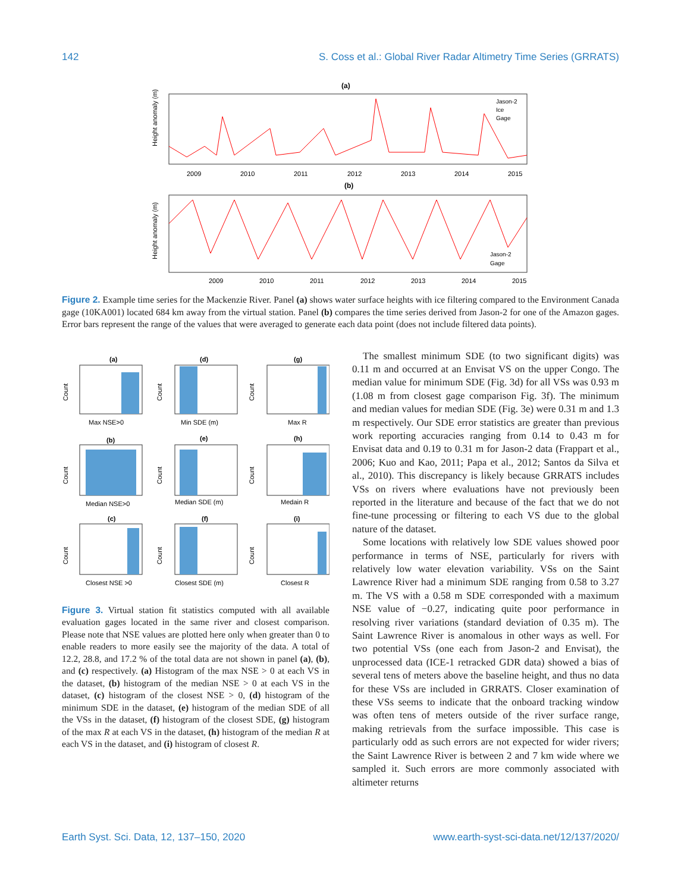142 S. Coss et al.: Global River Radar Altimetry Time Series (GRRATS)
(a)
Height anomaly (m)
2009
2010
2011
2012
2013
2014
2015
Jason-2
Ice
Gage
(b)
Height anomaly (m)
2009
2010
2011
2012
2013
2014
2015
Jason-2
Gage
Figure 2. Example time series for the Mackenzie River. Panel (a) shows water surface heights with ice filtering compared to the Environment Canada gage (10KA001) located 684 km away from the virtual station. Panel (b) compares the time series derived from Jason-2 for one of the Amazon gages. Error bars represent the range of the values that were averaged to generate each data point (does not include filtered data points).
(a)
Max NSE>0
Count
(d)
Min SDE (m)
Count
(g)
Max R
Count
(b)
Median NSE>0
Count
(e)
Median SDE (m)
Count
(h)
Medain R
Count
(c)
Closest NSE >0
Count
(f)
Closest SDE (m)
Count
(i)
Closest R
Count
Figure 3. Virtual station fit statistics computed with all available evaluation gages located in the same river and closest comparison. Please note that NSE values are plotted here only when greater than 0 to enable readers to more easily see the majority of the data. A total of 12.2, 28.8, and 17.2 % of the total data are not shown in panel (a), (b), and (c) respectively. (a) Histogram of the max NSE > 0 at each VS in the dataset, (b) histogram of the median NSE > 0 at each VS in the dataset, (c) histogram of the closest NSE > 0, (d) histogram of the minimum SDE in the dataset, (e) histogram of the median SDE of all the VSs in the dataset, (f) histogram of the closest SDE, (g) histogram of the max R at each VS in the dataset, (h) histogram of the median R at each VS in the dataset, and (i) histogram of closest R.
The smallest minimum SDE (to two significant digits) was 0.11 m and occurred at an Envisat VS on the upper Congo. The median value for minimum SDE (Fig. 3d) for all VSs was 0.93 m (1.08 m from closest gage comparison Fig. 3f). The minimum and median values for median SDE (Fig. 3e) were 0.31 m and 1.3 m respectively. Our SDE error statistics are greater than previous work reporting accuracies ranging from 0.14 to 0.43 m for Envisat data and 0.19 to 0.31 m for Jason-2 data (Frappart et al., 2006; Kuo and Kao, 2011; Papa et al., 2012; Santos da Silva et al., 2010). This discrepancy is likely because GRRATS includes VSs on rivers where evaluations have not previously been reported in the literature and because of the fact that we do not fine-tune processing or filtering to each VS due to the global nature of the dataset.
Some locations with relatively low SDE values showed poor performance in terms of NSE, particularly for rivers with relatively low water elevation variability. VSs on the Saint Lawrence River had a minimum SDE ranging from 0.58 to 3.27 m. The VS with a 0.58 m SDE corresponded with a maximum NSE value of −0.27, indicating quite poor performance in resolving river variations (standard deviation of 0.35 m). The Saint Lawrence River is anomalous in other ways as well. For two potential VSs (one each from Jason-2 and Envisat), the unprocessed data (ICE-1 retracked GDR data) showed a bias of several tens of meters above the baseline height, and thus no data for these VSs are included in GRRATS. Closer examination of these VSs seems to indicate that the onboard tracking window was often tens of meters outside of the river surface range, making retrievals from the surface impossible. This case is particularly odd as such errors are not expected for wider rivers; the Saint Lawrence River is between 2 and 7 km wide where we sampled it. Such errors are more commonly associated with altimeter returns
Earth Syst. Sci. Data, 12, 137–150, 2020 www.earth-syst-sci-data.net/12/137/2020/